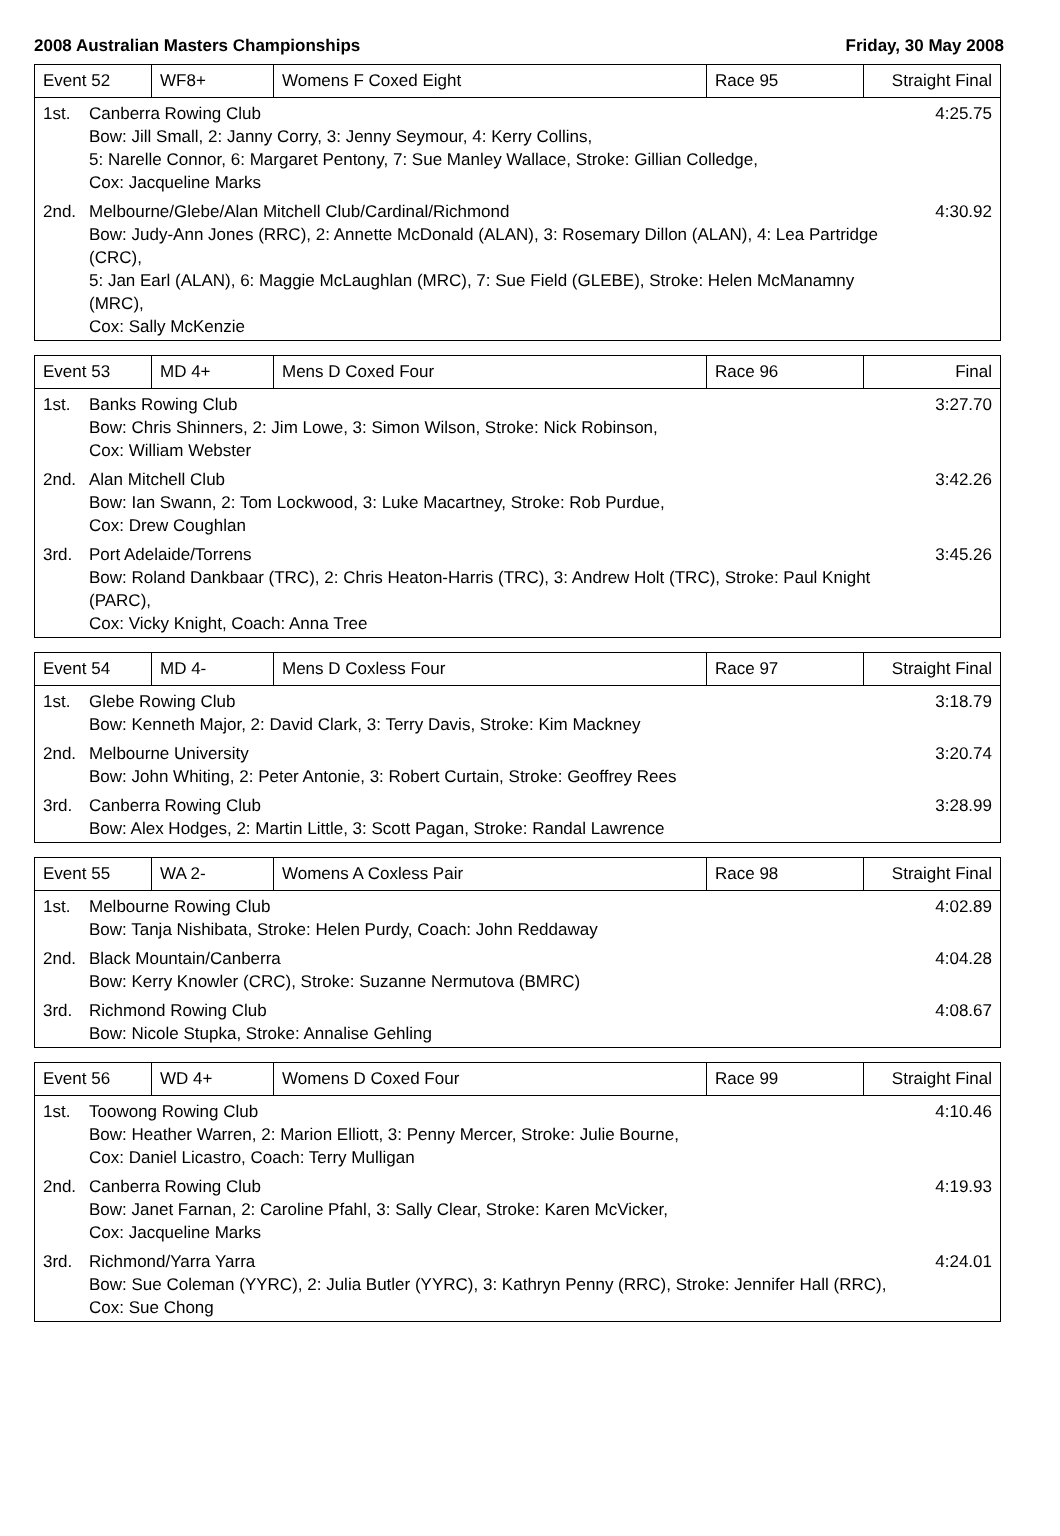2008 Australian Masters Championships Friday, 30 May 2008
| Event 52 | WF8+ | Womens F Coxed Eight | Race 95 | Straight Final |
1st. Canberra Rowing Club
Bow: Jill Small, 2: Janny Corry, 3: Jenny Seymour, 4: Kerry Collins,
5: Narelle Connor, 6: Margaret Pentony, 7: Sue Manley Wallace, Stroke: Gillian Colledge,
Cox: Jacqueline Marks 4:25.75
2nd. Melbourne/Glebe/Alan Mitchell Club/Cardinal/Richmond
Bow: Judy-Ann Jones (RRC), 2: Annette McDonald (ALAN), 3: Rosemary Dillon (ALAN), 4: Lea Partridge (CRC),
5: Jan Earl (ALAN), 6: Maggie McLaughlan (MRC), 7: Sue Field (GLEBE), Stroke: Helen McManamny (MRC),
Cox: Sally McKenzie 4:30.92
| Event 53 | MD 4+ | Mens D Coxed Four | Race 96 | Final |
1st. Banks Rowing Club
Bow: Chris Shinners, 2: Jim Lowe, 3: Simon Wilson, Stroke: Nick Robinson,
Cox: William Webster 3:27.70
2nd. Alan Mitchell Club
Bow: Ian Swann, 2: Tom Lockwood, 3: Luke Macartney, Stroke: Rob Purdue,
Cox: Drew Coughlan 3:42.26
3rd. Port Adelaide/Torrens
Bow: Roland Dankbaar (TRC), 2: Chris Heaton-Harris (TRC), 3: Andrew Holt (TRC), Stroke: Paul Knight (PARC),
Cox: Vicky Knight, Coach: Anna Tree 3:45.26
| Event 54 | MD 4- | Mens D Coxless Four | Race 97 | Straight Final |
1st. Glebe Rowing Club
Bow: Kenneth Major, 2: David Clark, 3: Terry Davis, Stroke: Kim Mackney 3:18.79
2nd. Melbourne University
Bow: John Whiting, 2: Peter Antonie, 3: Robert Curtain, Stroke: Geoffrey Rees 3:20.74
3rd. Canberra Rowing Club
Bow: Alex Hodges, 2: Martin Little, 3: Scott Pagan, Stroke: Randal Lawrence 3:28.99
| Event 55 | WA 2- | Womens A Coxless Pair | Race 98 | Straight Final |
1st. Melbourne Rowing Club
Bow: Tanja Nishibata, Stroke: Helen Purdy, Coach: John Reddaway 4:02.89
2nd. Black Mountain/Canberra
Bow: Kerry Knowler (CRC), Stroke: Suzanne Nermutova (BMRC) 4:04.28
3rd. Richmond Rowing Club
Bow: Nicole Stupka, Stroke: Annalise Gehling 4:08.67
| Event 56 | WD 4+ | Womens D Coxed Four | Race 99 | Straight Final |
1st. Toowong Rowing Club
Bow: Heather Warren, 2: Marion Elliott, 3: Penny Mercer, Stroke: Julie Bourne,
Cox: Daniel Licastro, Coach: Terry Mulligan 4:10.46
2nd. Canberra Rowing Club
Bow: Janet Farnan, 2: Caroline Pfahl, 3: Sally Clear, Stroke: Karen McVicker,
Cox: Jacqueline Marks 4:19.93
3rd. Richmond/Yarra Yarra
Bow: Sue Coleman (YYRC), 2: Julia Butler (YYRC), 3: Kathryn Penny (RRC), Stroke: Jennifer Hall (RRC),
Cox: Sue Chong 4:24.01